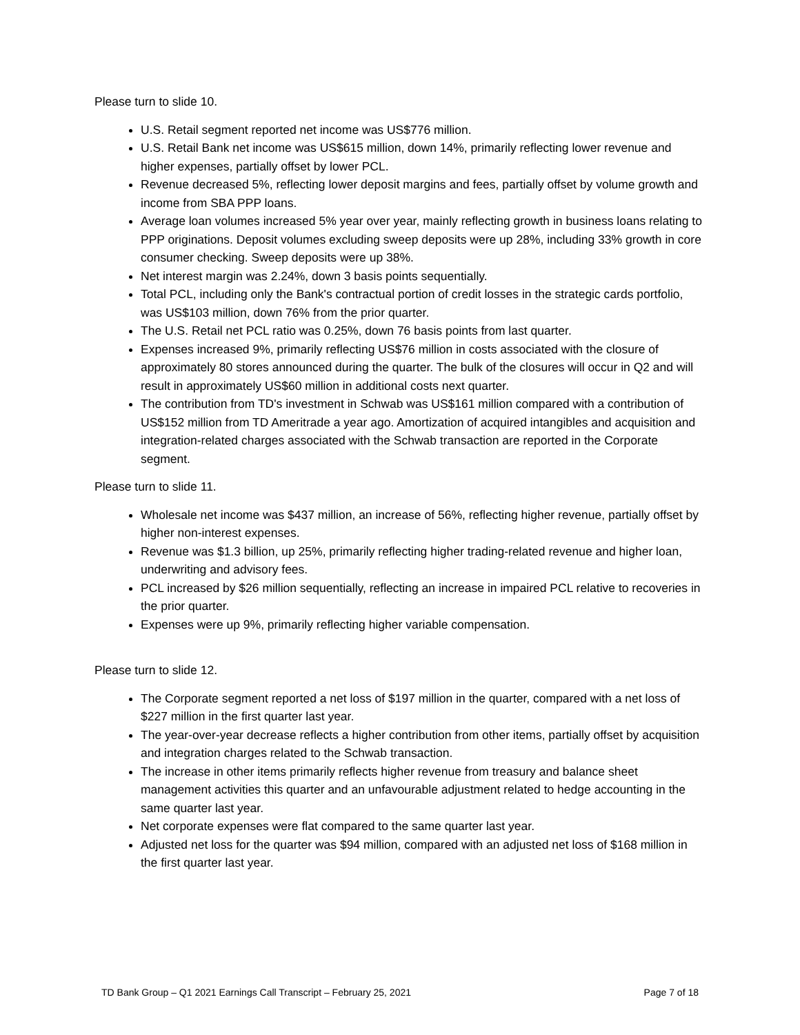Please turn to slide 10.
U.S. Retail segment reported net income was US$776 million.
U.S. Retail Bank net income was US$615 million, down 14%, primarily reflecting lower revenue and higher expenses, partially offset by lower PCL.
Revenue decreased 5%, reflecting lower deposit margins and fees, partially offset by volume growth and income from SBA PPP loans.
Average loan volumes increased 5% year over year, mainly reflecting growth in business loans relating to PPP originations. Deposit volumes excluding sweep deposits were up 28%, including 33% growth in core consumer checking. Sweep deposits were up 38%.
Net interest margin was 2.24%, down 3 basis points sequentially.
Total PCL, including only the Bank's contractual portion of credit losses in the strategic cards portfolio, was US$103 million, down 76% from the prior quarter.
The U.S. Retail net PCL ratio was 0.25%, down 76 basis points from last quarter.
Expenses increased 9%, primarily reflecting US$76 million in costs associated with the closure of approximately 80 stores announced during the quarter. The bulk of the closures will occur in Q2 and will result in approximately US$60 million in additional costs next quarter.
The contribution from TD's investment in Schwab was US$161 million compared with a contribution of US$152 million from TD Ameritrade a year ago. Amortization of acquired intangibles and acquisition and integration-related charges associated with the Schwab transaction are reported in the Corporate segment.
Please turn to slide 11.
Wholesale net income was $437 million, an increase of 56%, reflecting higher revenue, partially offset by higher non-interest expenses.
Revenue was $1.3 billion, up 25%, primarily reflecting higher trading-related revenue and higher loan, underwriting and advisory fees.
PCL increased by $26 million sequentially, reflecting an increase in impaired PCL relative to recoveries in the prior quarter.
Expenses were up 9%, primarily reflecting higher variable compensation.
Please turn to slide 12.
The Corporate segment reported a net loss of $197 million in the quarter, compared with a net loss of $227 million in the first quarter last year.
The year-over-year decrease reflects a higher contribution from other items, partially offset by acquisition and integration charges related to the Schwab transaction.
The increase in other items primarily reflects higher revenue from treasury and balance sheet management activities this quarter and an unfavourable adjustment related to hedge accounting in the same quarter last year.
Net corporate expenses were flat compared to the same quarter last year.
Adjusted net loss for the quarter was $94 million, compared with an adjusted net loss of $168 million in the first quarter last year.
TD Bank Group – Q1 2021 Earnings Call Transcript – February 25, 2021 Page 7 of 18